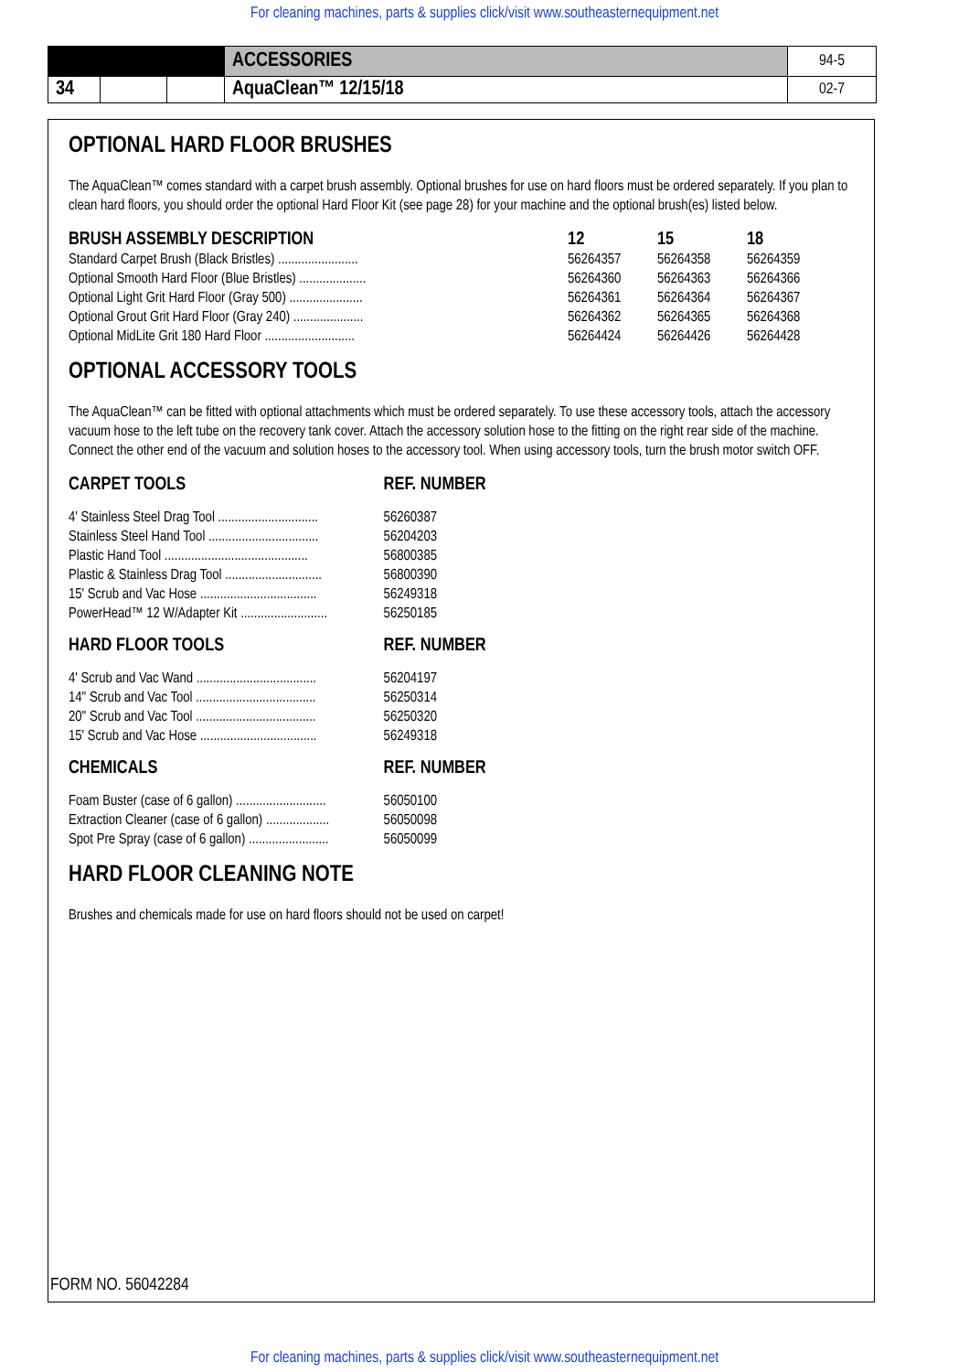For cleaning machines, parts & supplies click/visit www.southeasternequipment.net
| | | | ACCESSORIES | 94-5 |
| 34 | | | AquaClean™ 12/15/18 | 02-7 |
OPTIONAL HARD FLOOR BRUSHES
The AquaClean™ comes standard with a carpet brush assembly. Optional brushes for use on hard floors must be ordered separately. If you plan to clean hard floors, you should order the optional Hard Floor Kit (see page 28) for your machine and the optional brush(es) listed below.
| BRUSH ASSEMBLY DESCRIPTION | 12 | 15 | 18 |
| --- | --- | --- | --- |
| Standard Carpet Brush (Black Bristles) ........................ | 56264357 | 56264358 | 56264359 |
| Optional Smooth Hard Floor (Blue Bristles) .................... | 56264360 | 56264363 | 56264366 |
| Optional Light Grit Hard Floor (Gray 500) ...................... | 56264361 | 56264364 | 56264367 |
| Optional Grout Grit Hard Floor (Gray 240) ..................... | 56264362 | 56264365 | 56264368 |
| Optional MidLite Grit 180 Hard Floor ........................... | 56264424 | 56264426 | 56264428 |
OPTIONAL ACCESSORY TOOLS
The AquaClean™ can be fitted with optional attachments which must be ordered separately. To use these accessory tools, attach the accessory vacuum hose to the left tube on the recovery tank cover. Attach the accessory solution hose to the fitting on the right rear side of the machine. Connect the other end of the vacuum and solution hoses to the accessory tool. When using accessory tools, turn the brush motor switch OFF.
| CARPET TOOLS | REF. NUMBER |
| --- | --- |
| 4' Stainless Steel Drag Tool .............................. | 56260387 |
| Stainless Steel Hand Tool ................................. | 56204203 |
| Plastic Hand Tool ........................................... | 56800385 |
| Plastic & Stainless Drag Tool ............................. | 56800390 |
| 15' Scrub and Vac Hose ................................... | 56249318 |
| PowerHead™ 12 W/Adapter Kit .......................... | 56250185 |
| HARD FLOOR TOOLS | REF. NUMBER |
| 4' Scrub and Vac Wand .................................... | 56204197 |
| 14" Scrub and Vac Tool .................................... | 56250314 |
| 20" Scrub and Vac Tool .................................... | 56250320 |
| 15' Scrub and Vac Hose ................................... | 56249318 |
| CHEMICALS | REF. NUMBER |
| Foam Buster (case of 6 gallon) ........................... | 56050100 |
| Extraction Cleaner (case of 6 gallon) ................... | 56050098 |
| Spot Pre Spray (case of 6 gallon) ........................ | 56050099 |
HARD FLOOR CLEANING NOTE
Brushes and chemicals made for use on hard floors should not be used on carpet!
FORM NO. 56042284
For cleaning machines, parts & supplies click/visit www.southeasternequipment.net